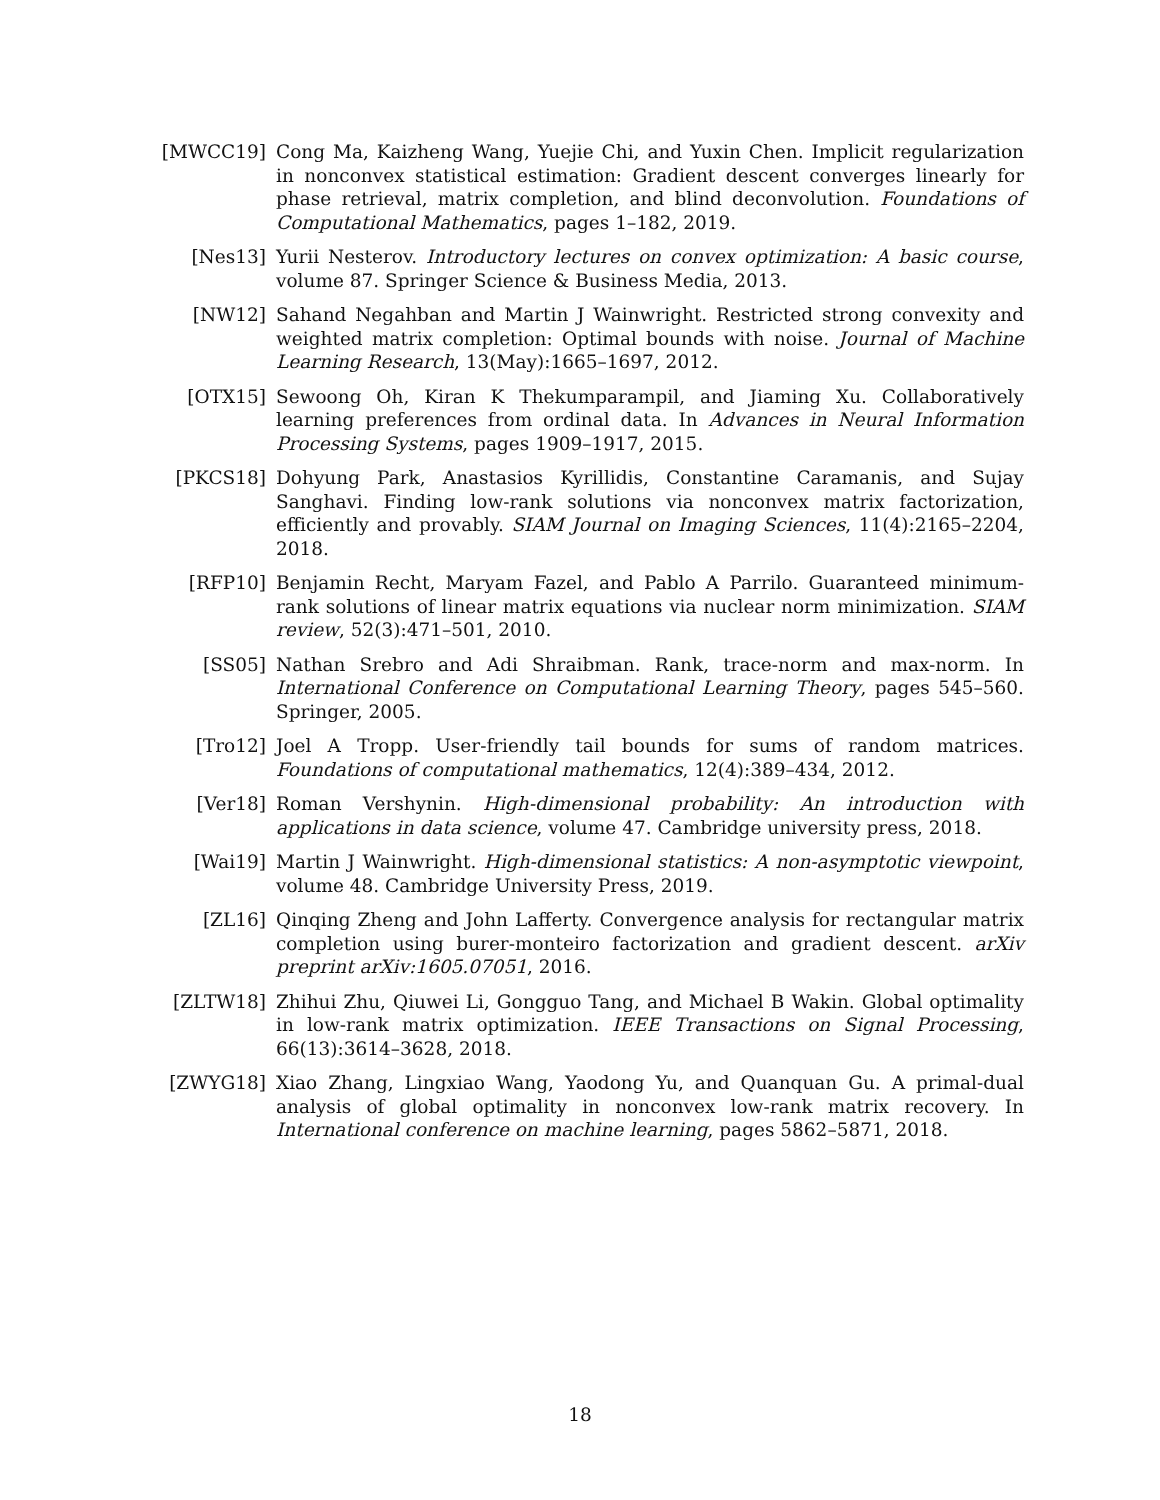[MWCC19] Cong Ma, Kaizheng Wang, Yuejie Chi, and Yuxin Chen. Implicit regularization in nonconvex statistical estimation: Gradient descent converges linearly for phase retrieval, matrix completion, and blind deconvolution. Foundations of Computational Mathematics, pages 1–182, 2019.
[Nes13] Yurii Nesterov. Introductory lectures on convex optimization: A basic course, volume 87. Springer Science & Business Media, 2013.
[NW12] Sahand Negahban and Martin J Wainwright. Restricted strong convexity and weighted matrix completion: Optimal bounds with noise. Journal of Machine Learning Research, 13(May):1665–1697, 2012.
[OTX15] Sewoong Oh, Kiran K Thekumparampil, and Jiaming Xu. Collaboratively learning preferences from ordinal data. In Advances in Neural Information Processing Systems, pages 1909–1917, 2015.
[PKCS18] Dohyung Park, Anastasios Kyrillidis, Constantine Caramanis, and Sujay Sanghavi. Finding low-rank solutions via nonconvex matrix factorization, efficiently and provably. SIAM Journal on Imaging Sciences, 11(4):2165–2204, 2018.
[RFP10] Benjamin Recht, Maryam Fazel, and Pablo A Parrilo. Guaranteed minimum-rank solutions of linear matrix equations via nuclear norm minimization. SIAM review, 52(3):471–501, 2010.
[SS05] Nathan Srebro and Adi Shraibman. Rank, trace-norm and max-norm. In International Conference on Computational Learning Theory, pages 545–560. Springer, 2005.
[Tro12] Joel A Tropp. User-friendly tail bounds for sums of random matrices. Foundations of computational mathematics, 12(4):389–434, 2012.
[Ver18] Roman Vershynin. High-dimensional probability: An introduction with applications in data science, volume 47. Cambridge university press, 2018.
[Wai19] Martin J Wainwright. High-dimensional statistics: A non-asymptotic viewpoint, volume 48. Cambridge University Press, 2019.
[ZL16] Qinqing Zheng and John Lafferty. Convergence analysis for rectangular matrix completion using burer-monteiro factorization and gradient descent. arXiv preprint arXiv:1605.07051, 2016.
[ZLTW18] Zhihui Zhu, Qiuwei Li, Gongguo Tang, and Michael B Wakin. Global optimality in low-rank matrix optimization. IEEE Transactions on Signal Processing, 66(13):3614–3628, 2018.
[ZWYG18] Xiao Zhang, Lingxiao Wang, Yaodong Yu, and Quanquan Gu. A primal-dual analysis of global optimality in nonconvex low-rank matrix recovery. In International conference on machine learning, pages 5862–5871, 2018.
18